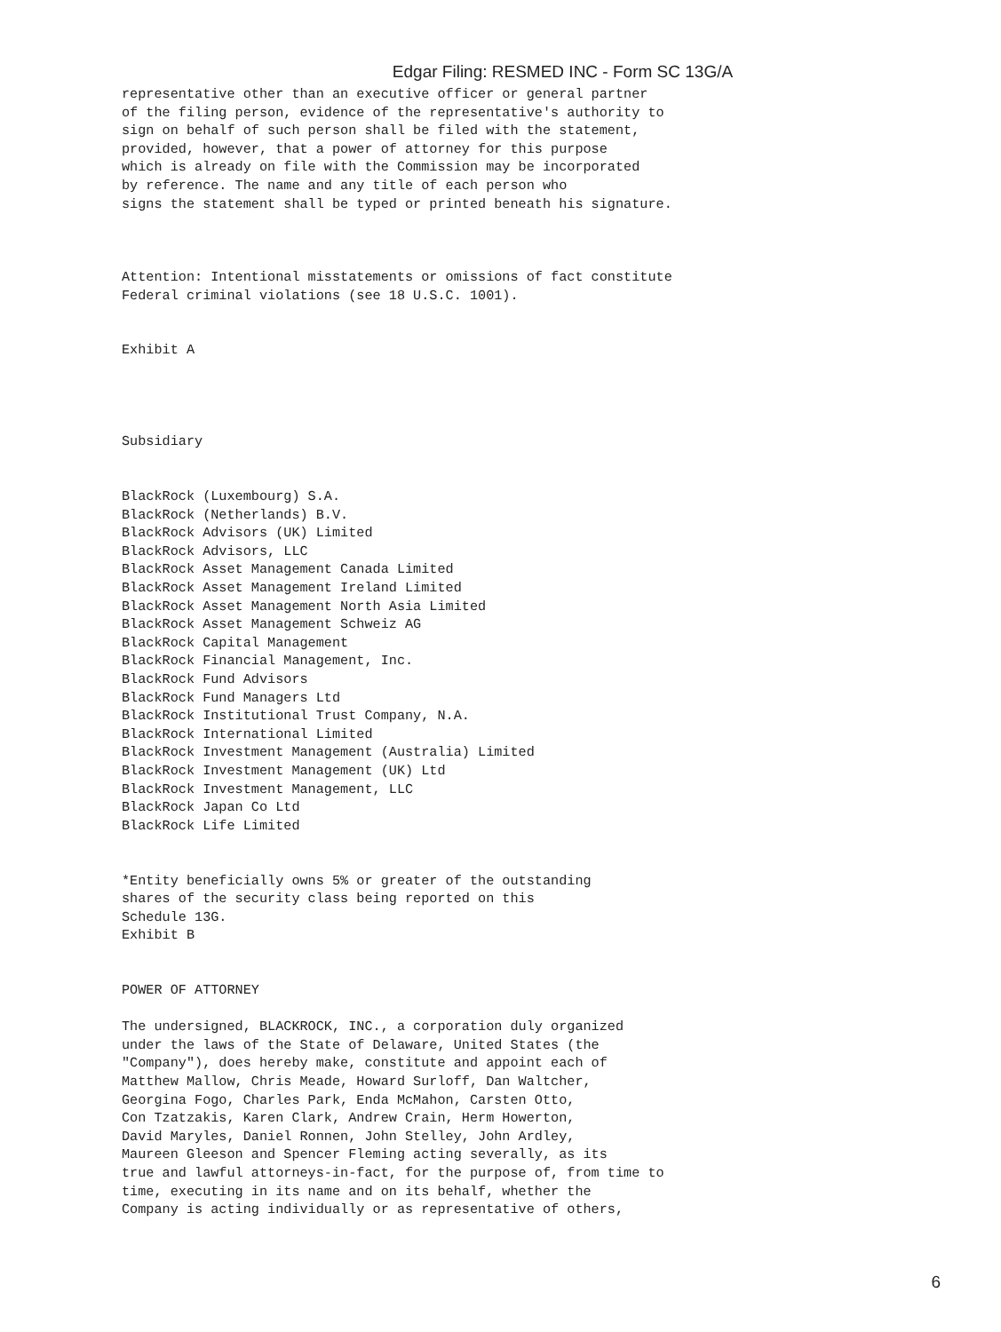Edgar Filing: RESMED INC - Form SC 13G/A
representative other than an executive officer or general partner
of the filing person, evidence of the representative's authority to
sign on behalf of such person shall be filed with the statement,
provided, however, that a power of attorney for this purpose
which is already on file with the Commission may be incorporated
by reference. The name and any title of each person who
signs the statement shall be typed or printed beneath his signature.



Attention: Intentional misstatements or omissions of fact constitute
Federal criminal violations (see 18 U.S.C. 1001).


Exhibit A




Subsidiary


BlackRock (Luxembourg) S.A.
BlackRock (Netherlands) B.V.
BlackRock Advisors (UK) Limited
BlackRock Advisors, LLC
BlackRock Asset Management Canada Limited
BlackRock Asset Management Ireland Limited
BlackRock Asset Management North Asia Limited
BlackRock Asset Management Schweiz AG
BlackRock Capital Management
BlackRock Financial Management, Inc.
BlackRock Fund Advisors
BlackRock Fund Managers Ltd
BlackRock Institutional Trust Company, N.A.
BlackRock International Limited
BlackRock Investment Management (Australia) Limited
BlackRock Investment Management (UK) Ltd
BlackRock Investment Management, LLC
BlackRock Japan Co Ltd
BlackRock Life Limited


*Entity beneficially owns 5% or greater of the outstanding
shares of the security class being reported on this
Schedule 13G.
Exhibit B


POWER OF ATTORNEY

The undersigned, BLACKROCK, INC., a corporation duly organized
under the laws of the State of Delaware, United States (the
"Company"), does hereby make, constitute and appoint each of
Matthew Mallow, Chris Meade, Howard Surloff, Dan Waltcher,
Georgina Fogo, Charles Park, Enda McMahon, Carsten Otto,
Con Tzatzakis, Karen Clark, Andrew Crain, Herm Howerton,
David Maryles, Daniel Ronnen, John Stelley, John Ardley,
Maureen Gleeson and Spencer Fleming acting severally, as its
true and lawful attorneys-in-fact, for the purpose of, from time to
time, executing in its name and on its behalf, whether the
Company is acting individually or as representative of others,
6